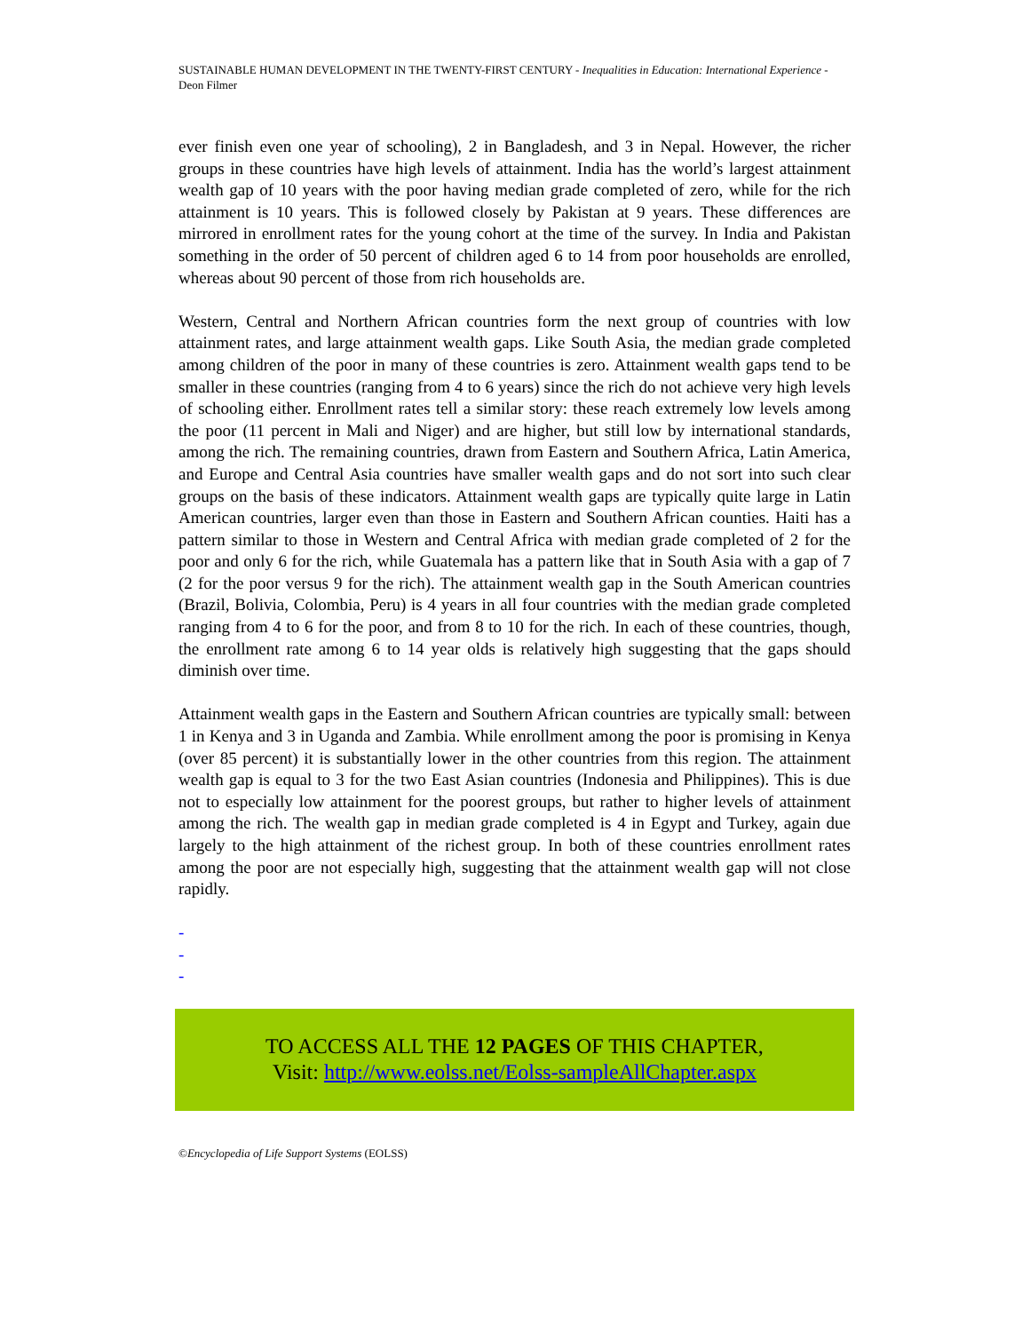SUSTAINABLE HUMAN DEVELOPMENT IN THE TWENTY-FIRST CENTURY - Inequalities in Education: International Experience - Deon Filmer
ever finish even one year of schooling), 2 in Bangladesh, and 3 in Nepal. However, the richer groups in these countries have high levels of attainment. India has the world’s largest attainment wealth gap of 10 years with the poor having median grade completed of zero, while for the rich attainment is 10 years. This is followed closely by Pakistan at 9 years. These differences are mirrored in enrollment rates for the young cohort at the time of the survey. In India and Pakistan something in the order of 50 percent of children aged 6 to 14 from poor households are enrolled, whereas about 90 percent of those from rich households are.
Western, Central and Northern African countries form the next group of countries with low attainment rates, and large attainment wealth gaps. Like South Asia, the median grade completed among children of the poor in many of these countries is zero. Attainment wealth gaps tend to be smaller in these countries (ranging from 4 to 6 years) since the rich do not achieve very high levels of schooling either. Enrollment rates tell a similar story: these reach extremely low levels among the poor (11 percent in Mali and Niger) and are higher, but still low by international standards, among the rich. The remaining countries, drawn from Eastern and Southern Africa, Latin America, and Europe and Central Asia countries have smaller wealth gaps and do not sort into such clear groups on the basis of these indicators. Attainment wealth gaps are typically quite large in Latin American countries, larger even than those in Eastern and Southern African counties. Haiti has a pattern similar to those in Western and Central Africa with median grade completed of 2 for the poor and only 6 for the rich, while Guatemala has a pattern like that in South Asia with a gap of 7 (2 for the poor versus 9 for the rich). The attainment wealth gap in the South American countries (Brazil, Bolivia, Colombia, Peru) is 4 years in all four countries with the median grade completed ranging from 4 to 6 for the poor, and from 8 to 10 for the rich. In each of these countries, though, the enrollment rate among 6 to 14 year olds is relatively high suggesting that the gaps should diminish over time.
Attainment wealth gaps in the Eastern and Southern African countries are typically small: between 1 in Kenya and 3 in Uganda and Zambia. While enrollment among the poor is promising in Kenya (over 85 percent) it is substantially lower in the other countries from this region. The attainment wealth gap is equal to 3 for the two East Asian countries (Indonesia and Philippines). This is due not to especially low attainment for the poorest groups, but rather to higher levels of attainment among the rich. The wealth gap in median grade completed is 4 in Egypt and Turkey, again due largely to the high attainment of the richest group. In both of these countries enrollment rates among the poor are not especially high, suggesting that the attainment wealth gap will not close rapidly.
-
-
-
TO ACCESS ALL THE 12 PAGES OF THIS CHAPTER,
Visit: http://www.eolss.net/Eolss-sampleAllChapter.aspx
©Encyclopedia of Life Support Systems (EOLSS)